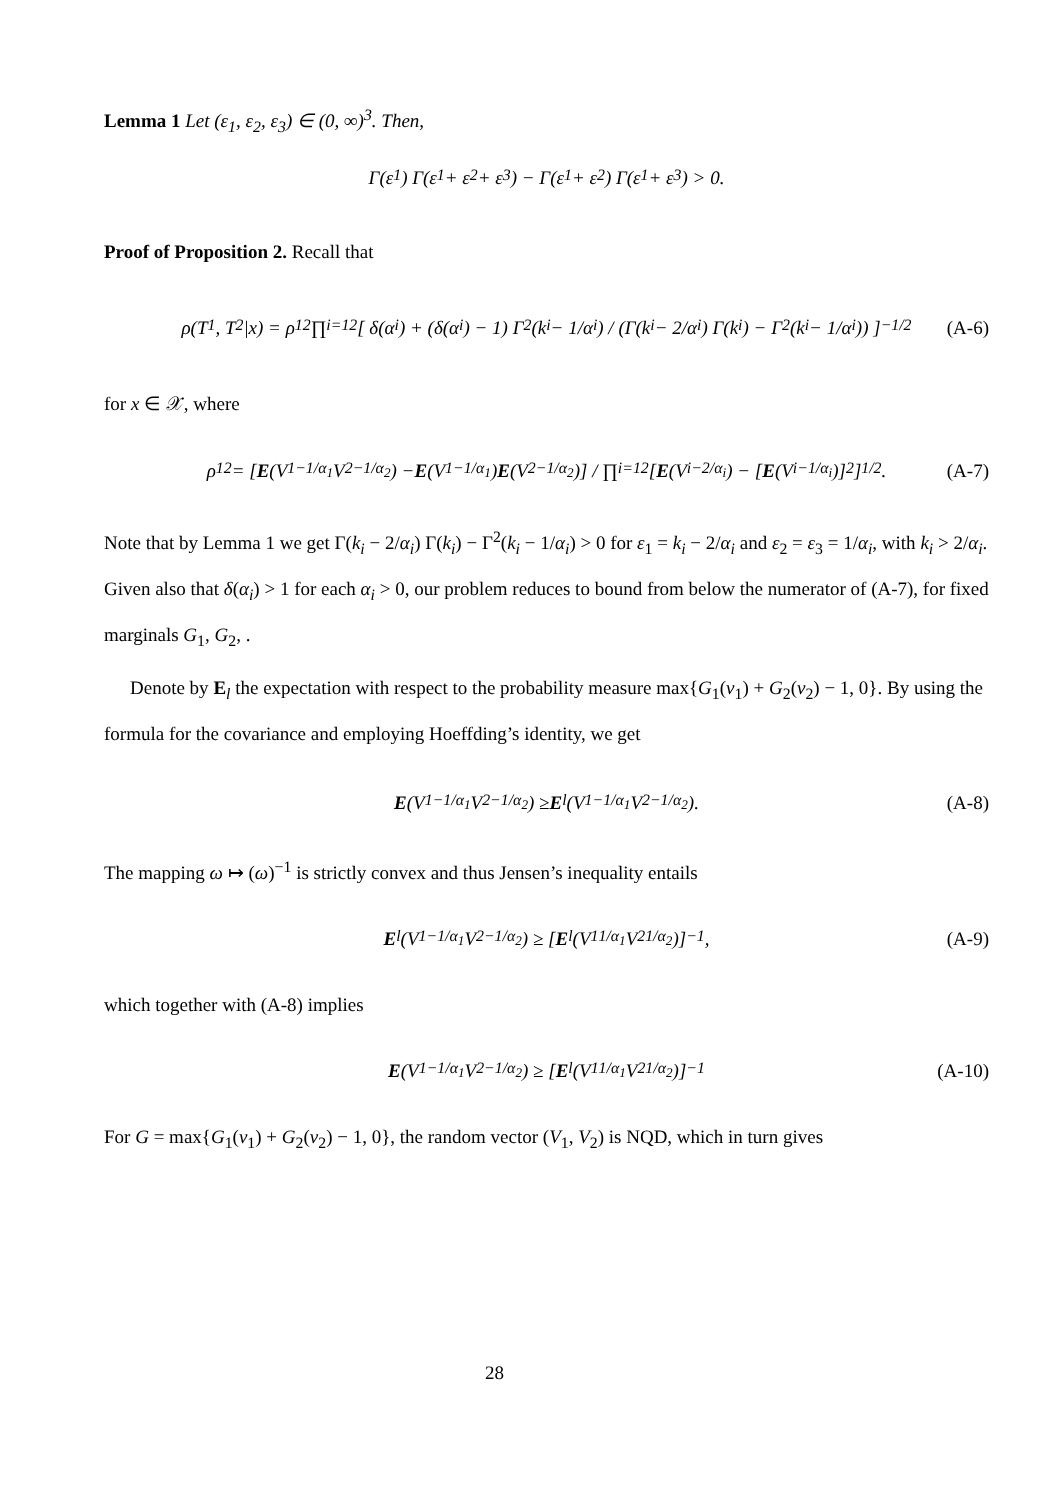Lemma 1 Let (ε<sub>1</sub>, ε<sub>2</sub>, ε<sub>3</sub>) ∈ (0, ∞)<sup>3</sup>. Then,
Γ(ε<sub>1</sub>) Γ(ε<sub>1</sub> + ε<sub>2</sub> + ε<sub>3</sub>) − Γ(ε<sub>1</sub> + ε<sub>2</sub>) Γ(ε<sub>1</sub> + ε<sub>3</sub>) > 0.
Proof of Proposition 2. Recall that
ρ(T<sub>1</sub>, T<sub>2</sub>|x) = ρ<sub>12</sub> ∏<sub>i=1</sub><sup>2</sup> [ δ(α<sub>i</sub>) + (δ(α<sub>i</sub>) − 1) Γ<sup>2</sup>(k<sub>i</sub> − 1/α<sub>i</sub>) / (Γ(k<sub>i</sub> − 2/α<sub>i</sub>) Γ(k<sub>i</sub>) − Γ<sup>2</sup>(k<sub>i</sub> − 1/α<sub>i</sub>)) ]<sup>−1/2</sup> (A-6)
for x ∈ 𝒳, where
ρ<sub>12</sub> = [E (V<sub>1</sub><sup>−1/α<sub>1</sub></sup> V<sub>2</sub><sup>−1/α<sub>2</sub></sup>) − E (V<sub>1</sub><sup>−1/α<sub>1</sub></sup>) E (V<sub>2</sub><sup>−1/α<sub>2</sub></sup>)] / ∏<sub>i=1</sub><sup>2</sup> [E (V<sub>i</sub><sup>−2/α<sub>i</sub></sup>) − [E (V<sub>i</sub><sup>−1/α<sub>i</sub></sup>)]<sup>2</sup>]<sup>1/2</sup>. (A-7)
Note that by Lemma 1 we get Γ(k<sub>i</sub> − 2/α<sub>i</sub>) Γ(k<sub>i</sub>) − Γ<sup>2</sup>(k<sub>i</sub> − 1/α<sub>i</sub>) > 0 for ε<sub>1</sub> = k<sub>i</sub> − 2/α<sub>i</sub> and ε<sub>2</sub> = ε<sub>3</sub> = 1/α<sub>i</sub>, with k<sub>i</sub> > 2/α<sub>i</sub>. Given also that δ(α<sub>i</sub>) > 1 for each α<sub>i</sub> > 0, our problem reduces to bound from below the numerator of (A-7), for fixed marginals G<sub>1</sub>, G<sub>2</sub>, .
Denote by E<sub>l</sub> the expectation with respect to the probability measure max{G<sub>1</sub>(v<sub>1</sub>) + G<sub>2</sub>(v<sub>2</sub>) − 1, 0}. By using the formula for the covariance and employing Hoeffding’s identity, we get
E (V<sub>1</sub><sup>−1/α<sub>1</sub></sup> V<sub>2</sub><sup>−1/α<sub>2</sub></sup>) ≥ E<sub>l</sub>(V<sub>1</sub><sup>−1/α<sub>1</sub></sup> V<sub>2</sub><sup>−1/α<sub>2</sub></sup>). (A-8)
The mapping ω ↦ (ω)<sup>−1</sup> is strictly convex and thus Jensen’s inequality entails
E<sub>l</sub>(V<sub>1</sub><sup>−1/α<sub>1</sub></sup> V<sub>2</sub><sup>−1/α<sub>2</sub></sup>) ≥ [E<sub>l</sub>(V<sub>1</sub><sup>1/α<sub>1</sub></sup> V<sub>2</sub><sup>1/α<sub>2</sub></sup>)]<sup>−1</sup>, (A-9)
which together with (A-8) implies
E (V<sub>1</sub><sup>−1/α<sub>1</sub></sup> V<sub>2</sub><sup>−1/α<sub>2</sub></sup>) ≥ [E<sub>l</sub>(V<sub>1</sub><sup>1/α<sub>1</sub></sup> V<sub>2</sub><sup>1/α<sub>2</sub></sup>)]<sup>−1</sup> (A-10)
For G = max{G<sub>1</sub>(v<sub>1</sub>) + G<sub>2</sub>(v<sub>2</sub>) − 1, 0}, the random vector (V<sub>1</sub>, V<sub>2</sub>) is NQD, which in turn gives
28